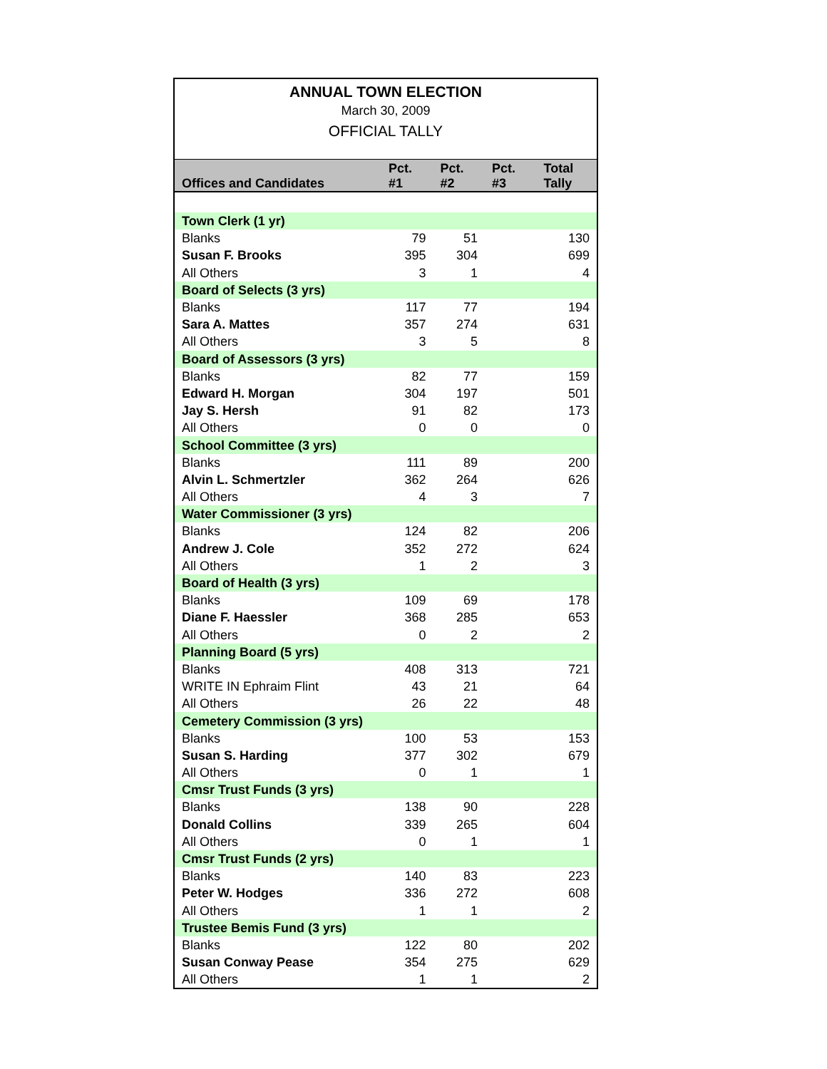ANNUAL TOWN ELECTION
March 30, 2009
OFFICIAL TALLY
| Offices and Candidates | Pct. #1 | Pct. #2 | Pct. #3 | Total Tally |
| --- | --- | --- | --- | --- |
| Town Clerk (1 yr) | | | | |
| Blanks | 79 | 51 | | 130 |
| Susan F. Brooks | 395 | 304 | | 699 |
| All Others | 3 | 1 | | 4 |
| Board of Selects (3 yrs) | | | | |
| Blanks | 117 | 77 | | 194 |
| Sara A. Mattes | 357 | 274 | | 631 |
| All Others | 3 | 5 | | 8 |
| Board of Assessors (3 yrs) | | | | |
| Blanks | 82 | 77 | | 159 |
| Edward H. Morgan | 304 | 197 | | 501 |
| Jay S. Hersh | 91 | 82 | | 173 |
| All Others | 0 | 0 | | 0 |
| School Committee (3 yrs) | | | | |
| Blanks | 111 | 89 | | 200 |
| Alvin L. Schmertzler | 362 | 264 | | 626 |
| All Others | 4 | 3 | | 7 |
| Water Commissioner (3 yrs) | | | | |
| Blanks | 124 | 82 | | 206 |
| Andrew J. Cole | 352 | 272 | | 624 |
| All Others | 1 | 2 | | 3 |
| Board of Health (3 yrs) | | | | |
| Blanks | 109 | 69 | | 178 |
| Diane F. Haessler | 368 | 285 | | 653 |
| All Others | 0 | 2 | | 2 |
| Planning Board (5 yrs) | | | | |
| Blanks | 408 | 313 | | 721 |
| WRITE IN Ephraim Flint | 43 | 21 | | 64 |
| All Others | 26 | 22 | | 48 |
| Cemetery Commission (3 yrs) | | | | |
| Blanks | 100 | 53 | | 153 |
| Susan S. Harding | 377 | 302 | | 679 |
| All Others | 0 | 1 | | 1 |
| Cmsr Trust Funds (3 yrs) | | | | |
| Blanks | 138 | 90 | | 228 |
| Donald Collins | 339 | 265 | | 604 |
| All Others | 0 | 1 | | 1 |
| Cmsr Trust Funds (2 yrs) | | | | |
| Blanks | 140 | 83 | | 223 |
| Peter W. Hodges | 336 | 272 | | 608 |
| All Others | 1 | 1 | | 2 |
| Trustee Bemis Fund (3 yrs) | | | | |
| Blanks | 122 | 80 | | 202 |
| Susan Conway Pease | 354 | 275 | | 629 |
| All Others | 1 | 1 | | 2 |